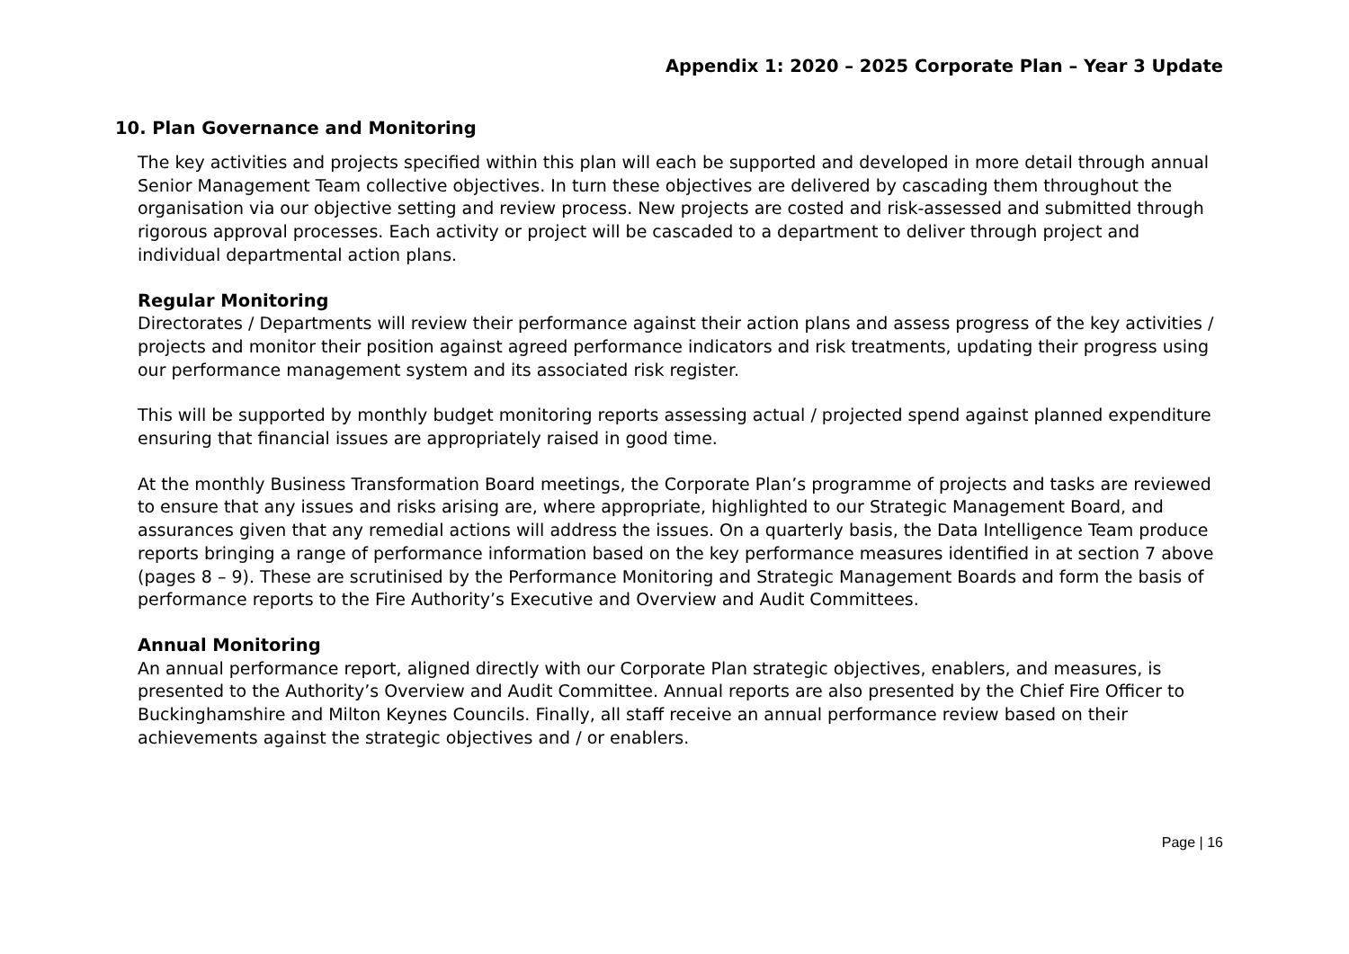Appendix 1: 2020 – 2025 Corporate Plan – Year 3 Update
10. Plan Governance and Monitoring
The key activities and projects specified within this plan will each be supported and developed in more detail through annual Senior Management Team collective objectives. In turn these objectives are delivered by cascading them throughout the organisation via our objective setting and review process. New projects are costed and risk-assessed and submitted through rigorous approval processes. Each activity or project will be cascaded to a department to deliver through project and individual departmental action plans.
Regular Monitoring
Directorates / Departments will review their performance against their action plans and assess progress of the key activities / projects and monitor their position against agreed performance indicators and risk treatments, updating their progress using our performance management system and its associated risk register.
This will be supported by monthly budget monitoring reports assessing actual / projected spend against planned expenditure ensuring that financial issues are appropriately raised in good time.
At the monthly Business Transformation Board meetings, the Corporate Plan’s programme of projects and tasks are reviewed to ensure that any issues and risks arising are, where appropriate, highlighted to our Strategic Management Board, and assurances given that any remedial actions will address the issues. On a quarterly basis, the Data Intelligence Team produce reports bringing a range of performance information based on the key performance measures identified in at section 7 above (pages 8 – 9). These are scrutinised by the Performance Monitoring and Strategic Management Boards and form the basis of performance reports to the Fire Authority’s Executive and Overview and Audit Committees.
Annual Monitoring
An annual performance report, aligned directly with our Corporate Plan strategic objectives, enablers, and measures, is presented to the Authority’s Overview and Audit Committee. Annual reports are also presented by the Chief Fire Officer to Buckinghamshire and Milton Keynes Councils. Finally, all staff receive an annual performance review based on their achievements against the strategic objectives and / or enablers.
Page | 16